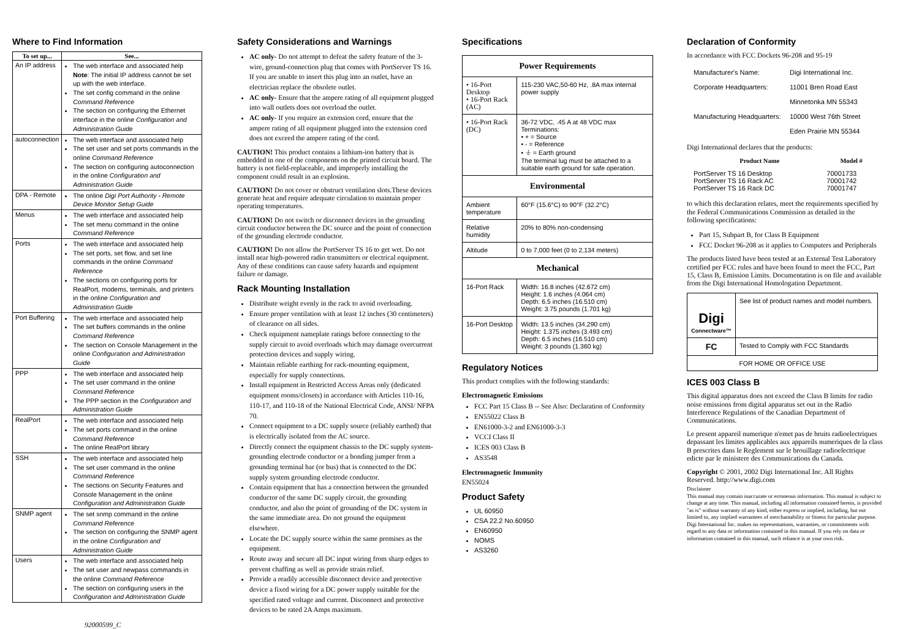Where to Find Information
| To set up... | See... |
| --- | --- |
| An IP address | The web interface and associated help Note : The initial IP address cannot be set up with the web interface. The set config command in the online Command Reference The section on configuring the Ethernet interface in the online Configuration and Administration Guide |
| autoconnection | The web interface and associated help The set user and set ports commands in the online Command Reference The section on configuring autoconnection in the online Configuration and Administration Guide |
| DPA - Remote | The online Digi Port Authority - Remote Device Monitor Setup Guide |
| Menus | The web interface and associated help The set menu command in the online Command Reference |
| Ports | The web interface and associated help The set ports, set flow, and set line commands in the online Command Reference The sections on configuring ports for RealPort, modems, terminals, and printers in the online Configuration and Administration Guide |
| Port Buffering | The web interface and associated help The set buffers commands in the online Command Reference The section on Console Management in the online Configuration and Administration Guide |
| PPP | The web interface and associated help The set user command in the online Command Reference The PPP section in the Configuration and Administration Guide |
| RealPort | The web interface and associated help The set ports command in the online Command Reference The online RealPort library |
| SSH | The web interface and associated help The set user command in the online Command Reference The sections on Security Features and Console Management in the online Configuration and Administration Guide |
| SNMP agent | The set snmp command in the online Command Reference The section on configuring the SNMP agent in the online Configuration and Administration Guide |
| Users | The web interface and associated help The set user and newpass commands in the online Command Reference The section on configuring users in the Configuration and Administration Guide |
92000599_C
Safety Considerations and Warnings
AC only- Do not attempt to defeat the safety feature of the 3-wire, ground-connection plug that comes with PortServer TS 16. If you are unable to insert this plug into an outlet, have an electrician replace the obsolete outlet.
AC only- Ensure that the ampere rating of all equipment plugged into wall outlets does not overload the outlet.
AC only- If you require an extension cord, ensure that the ampere rating of all equipment plugged into the extension cord does not exceed the ampere rating of the cord.
CAUTION! This product contains a lithium-ion battery that is embedded in one of the components on the printed circuit board. The battery is not field-replaceable, and improperly installing the component could result in an explosion.
CAUTION! Do not cover or obstruct ventilation slots.These devices generate heat and require adequate circulation to maintain proper operating temperatures.
CAUTION! Do not switch or disconnect devices in the grounding circuit conductor between the DC source and the point of connection of the grounding electrode conductor.
CAUTION! Do not allow the PortServer TS 16 to get wet. Do not install near high-powered radio transmitters or electrical equipment. Any of these conditions can cause safety hazards and equipment failure or damage.
Rack Mounting Installation
Distribute weight evenly in the rack to avoid overloading.
Ensure proper ventilation with at least 12 inches (30 centimeters) of clearance on all sides.
Check equipment nameplate ratings before connecting to the supply circuit to avoid overloads which may damage overcurrent protection devices and supply wiring.
Maintain reliable earthing for rack-mounting equipment, especially for supply connections.
Install equipment in Restricted Access Areas only (dedicated equipment rooms/closets) in accordance with Articles 110-16, 110-17, and 110-18 of the National Electrical Code, ANSI/ NFPA 70.
Connect equipment to a DC supply source (reliably earthed) that is electrically isolated from the AC source.
Directly connect the equipment chassis to the DC supply system-grounding electrode conductor or a bonding jumper from a grounding terminal bar (or bus) that is connected to the DC supply system grounding electrode conductor.
Contain equipment that has a connection between the grounded conductor of the same DC supply circuit, the grounding conductor, and also the point of grounding of the DC system in the same immediate area. Do not ground the equipment elsewhere.
Locate the DC supply source within the same premises as the equipment.
Route away and secure all DC input wiring from sharp edges to prevent chaffing as well as provide strain relief.
Provide a readily accessible disconnect device and protective device a fixed wiring for a DC power supply suitable for the specified rated voltage and current. Disconnect and protective devices to be rated 2A Amps maximum.
Specifications
| Power Requirements | |
| --- | --- |
| • 16-Port Desktop • 16-Port Rack (AC) | 115-230 VAC,50-60 Hz, .8A max internal power supply |
| • 16-Port Rack (DC) | 36-72 VDC, .45 A at 48 VDC max Terminations: • + = Source • - = Reference • ⏚ = Earth ground The terminal lug must be attached to a suitable earth ground for safe operation. |
| Environmental | |
| Ambient temperature | 60°F (15.6°C) to 90°F (32.2°C) |
| Relative humidity | 20% to 80% non-condensing |
| Altitude | 0 to 7,000 feet (0 to 2,134 meters) |
| Mechanical | |
| 16-Port Rack | Width: 16.8 inches (42.672 cm) Height: 1.6 inches (4.064 cm) Depth: 6.5 inches (16.510 cm) Weight: 3.75 pounds (1.701 kg) |
| 16-Port Desktop | Width: 13.5 inches (34.290 cm) Height: 1.375 inches (3.493 cm) Depth: 6.5 inches (16.510 cm) Weight: 3 pounds (1.360 kg) |
Regulatory Notices
This product complies with the following standards:
Electromagnetic Emissions
FCC Part 15 Class B -- See Also: Declaration of Conformity
EN55022 Class B
EN61000-3-2 and EN61000-3-3
VCCI Class II
ICES 003 Class B
AS3548
Electromagnetic Immunity
EN55024
Product Safety
UL 60950
CSA 22.2 No.60950
EN60950
NOMS
AS3260
Declaration of Conformity
In accordance with FCC Dockets 96-208 and 95-19
| Manufacturer's Name: | Digi International Inc. |
| Corporate Headquarters: | 11001 Bren Road East |
| | Minnetonka MN 55343 |
| Manufacturing Headquarters: | 10000 West 76th Street |
| | Eden Prairie MN 55344 |
Digi International declares that the products:
| Product Name | Model # |
| --- | --- |
| PortServer TS 16 Desktop PortServer TS 16 Rack AC PortServer TS 16 Rack DC | 70001733 70001742 70001747 |
to which this declaration relates, meet the requirements specified by the Federal Communications Commission as detailed in the following specifications:
Part 15, Subpart B, for Class B Equipment
FCC Docket 96-208 as it applies to Computers and Peripherals
The products listed have been tested at an External Test Laboratory certified per FCC rules and have been found to meet the FCC, Part 15, Class B, Emission Limits. Documentation is on file and available from the Digi International Homologation Department.
| Digi Connectware™ | See list of product names and model numbers. |
| FC | Tested to Comply with FCC Standards |
| FOR HOME OR OFFICE USE | |
ICES 003 Class B
This digital apparatus does not exceed the Class B limits for radio noise emissions from digital apparatus set out in the Radio Interference Regulations of the Canadian Department of Communications.
Le present appareil numerique n'emet pas de bruits radioelectriques depassant les limites applicables aux appareils numeriques de la class B prescrites dans le Reglement sur le brouillage radioelectrique edicte par le ministere des Communications du Canada.
Copyright © 2001, 2002 Digi International Inc. All Rights Reserved. http://www.digi.com
Disclaimer
This manual may contain inaccurate or erroneous information. This manual is subject to change at any time. This manual, including all information contained herein, is provided "as is" without warranty of any kind, either express or implied, including, but not limited to, any implied warrantees of merchantability or fitness for particular purpose. Digi International Inc. makes no representations, warranties, or commitments with regard to any data or information contained in this manual. If you rely on data or information contained in this manual, such reliance is at your own risk.